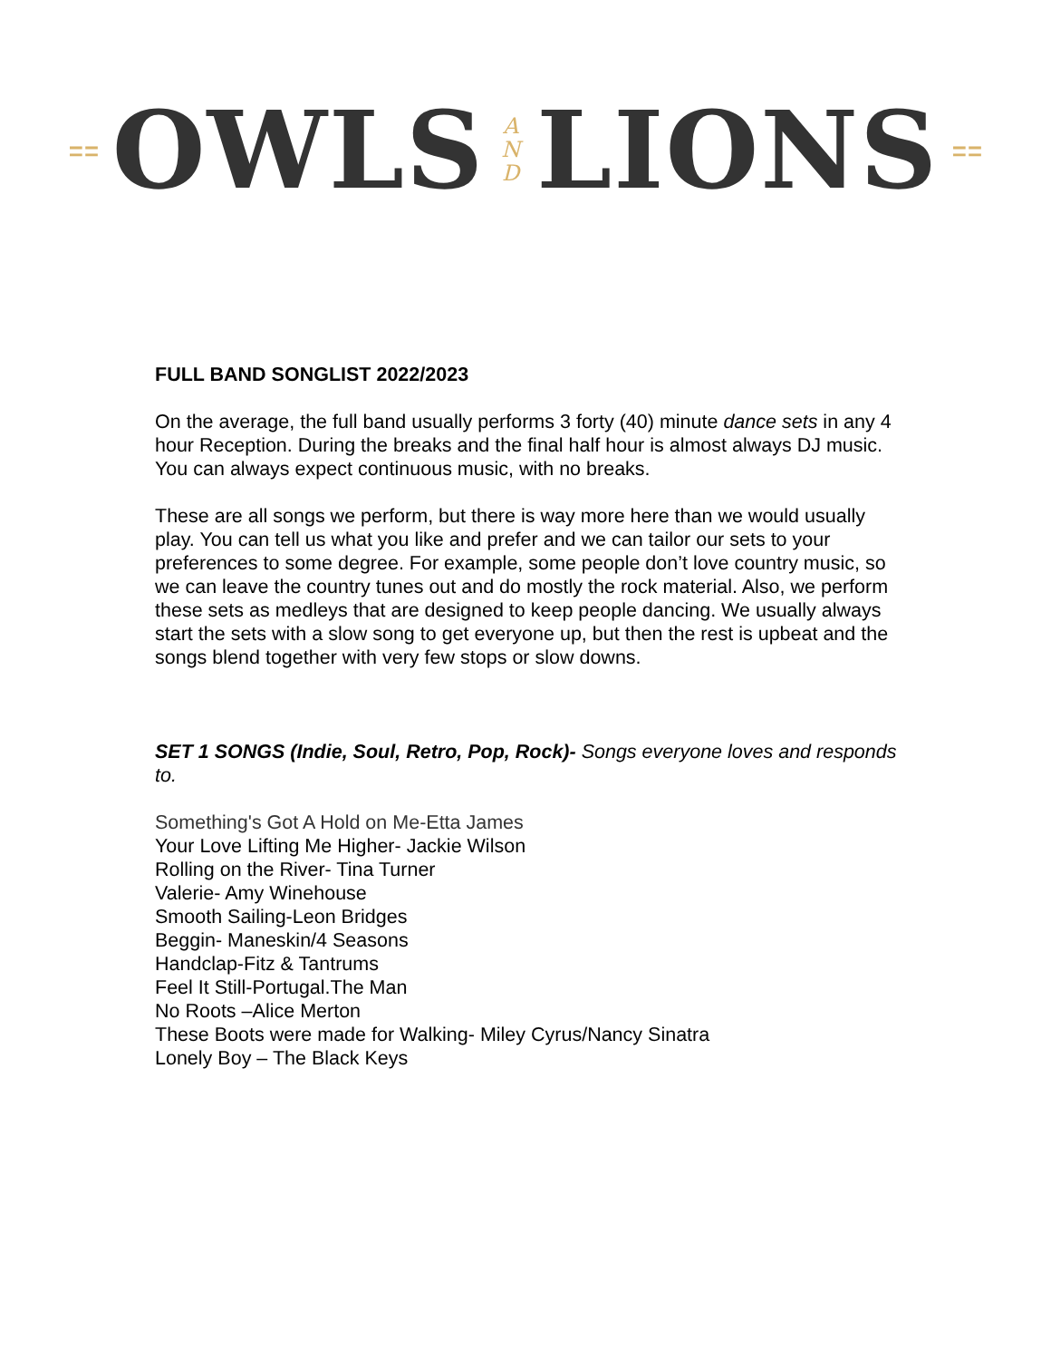⩵ OWLS A
N
D LIONS ⩵
FULL BAND SONGLIST 2022/2023
On the average, the full band usually performs 3 forty (40) minute dance sets in any 4 hour Reception. During the breaks and the final half hour is almost always DJ music. You can always expect continuous music, with no breaks.
These are all songs we perform, but there is way more here than we would usually play. You can tell us what you like and prefer and we can tailor our sets to your preferences to some degree. For example, some people don’t love country music, so we can leave the country tunes out and do mostly the rock material. Also, we perform these sets as medleys that are designed to keep people dancing. We usually always start the sets with a slow song to get everyone up, but then the rest is upbeat and the songs blend together with very few stops or slow downs.
SET 1 SONGS (Indie, Soul, Retro, Pop, Rock)- Songs everyone loves and responds to.
Something's Got A Hold on Me-Etta James
Your Love Lifting Me Higher- Jackie Wilson
Rolling on the River- Tina Turner
Valerie- Amy Winehouse
Smooth Sailing-Leon Bridges
Beggin- Maneskin/4 Seasons
Handclap-Fitz & Tantrums
Feel It Still-Portugal.The Man
No Roots –Alice Merton
These Boots were made for Walking- Miley Cyrus/Nancy Sinatra
Lonely Boy – The Black Keys